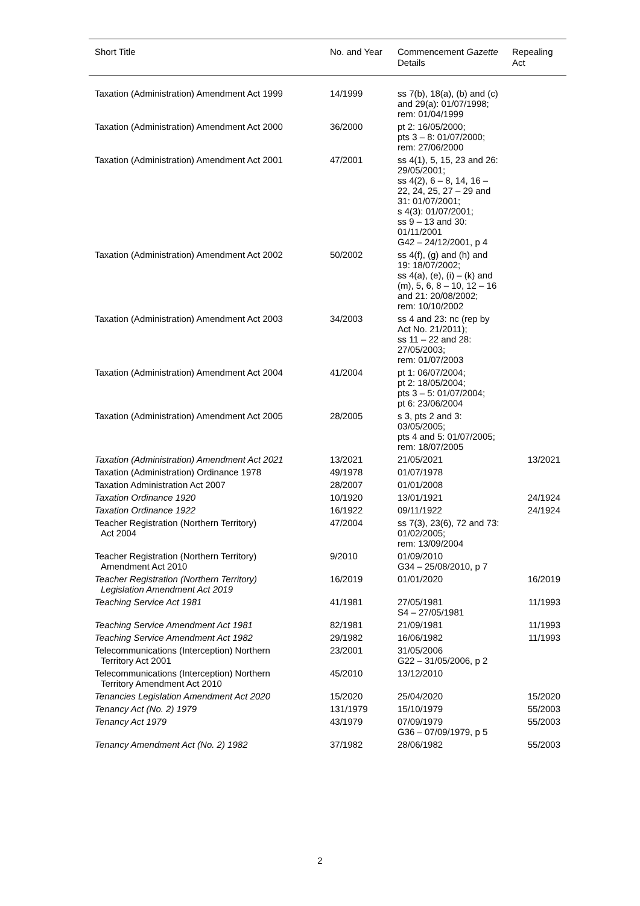| Short Title | No. and Year | Commencement Gazette Details | Repealing Act |
| --- | --- | --- | --- |
| Taxation (Administration) Amendment Act 1999 | 14/1999 | ss 7(b), 18(a), (b) and (c) and 29(a): 01/07/1998; rem: 01/04/1999 | |
| Taxation (Administration) Amendment Act 2000 | 36/2000 | pt 2: 16/05/2000; pts 3 – 8: 01/07/2000; rem: 27/06/2000 | |
| Taxation (Administration) Amendment Act 2001 | 47/2001 | ss 4(1), 5, 15, 23 and 26: 29/05/2001; ss 4(2), 6 – 8, 14, 16 – 22, 24, 25, 27 – 29 and 31: 01/07/2001; s 4(3): 01/07/2001; ss 9 – 13 and 30: 01/11/2001 G42 – 24/12/2001, p 4 | |
| Taxation (Administration) Amendment Act 2002 | 50/2002 | ss 4(f), (g) and (h) and 19: 18/07/2002; ss 4(a), (e), (i) – (k) and (m), 5, 6, 8 – 10, 12 – 16 and 21: 20/08/2002; rem: 10/10/2002 | |
| Taxation (Administration) Amendment Act 2003 | 34/2003 | ss 4 and 23: nc (rep by Act No. 21/2011); ss 11 – 22 and 28: 27/05/2003; rem: 01/07/2003 | |
| Taxation (Administration) Amendment Act 2004 | 41/2004 | pt 1: 06/07/2004; pt 2: 18/05/2004; pts 3 – 5: 01/07/2004; pt 6: 23/06/2004 | |
| Taxation (Administration) Amendment Act 2005 | 28/2005 | s 3, pts 2 and 3: 03/05/2005; pts 4 and 5: 01/07/2005; rem: 18/07/2005 | |
| Taxation (Administration) Amendment Act 2021 | 13/2021 | 21/05/2021 | 13/2021 |
| Taxation (Administration) Ordinance 1978 | 49/1978 | 01/07/1978 | |
| Taxation Administration Act 2007 | 28/2007 | 01/01/2008 | |
| Taxation Ordinance 1920 | 10/1920 | 13/01/1921 | 24/1924 |
| Taxation Ordinance 1922 | 16/1922 | 09/11/1922 | 24/1924 |
| Teacher Registration (Northern Territory) Act 2004 | 47/2004 | ss 7(3), 23(6), 72 and 73: 01/02/2005; rem: 13/09/2004 | |
| Teacher Registration (Northern Territory) Amendment Act 2010 | 9/2010 | 01/09/2010 G34 – 25/08/2010, p 7 | |
| Teacher Registration (Northern Territory) Legislation Amendment Act 2019 | 16/2019 | 01/01/2020 | 16/2019 |
| Teaching Service Act 1981 | 41/1981 | 27/05/1981 S4 – 27/05/1981 | 11/1993 |
| Teaching Service Amendment Act 1981 | 82/1981 | 21/09/1981 | 11/1993 |
| Teaching Service Amendment Act 1982 | 29/1982 | 16/06/1982 | 11/1993 |
| Telecommunications (Interception) Northern Territory Act 2001 | 23/2001 | 31/05/2006 G22 – 31/05/2006, p 2 | |
| Telecommunications (Interception) Northern Territory Amendment Act 2010 | 45/2010 | 13/12/2010 | |
| Tenancies Legislation Amendment Act 2020 | 15/2020 | 25/04/2020 | 15/2020 |
| Tenancy Act (No. 2) 1979 | 131/1979 | 15/10/1979 | 55/2003 |
| Tenancy Act 1979 | 43/1979 | 07/09/1979 G36 – 07/09/1979, p 5 | 55/2003 |
| Tenancy Amendment Act (No. 2) 1982 | 37/1982 | 28/06/1982 | 55/2003 |
2